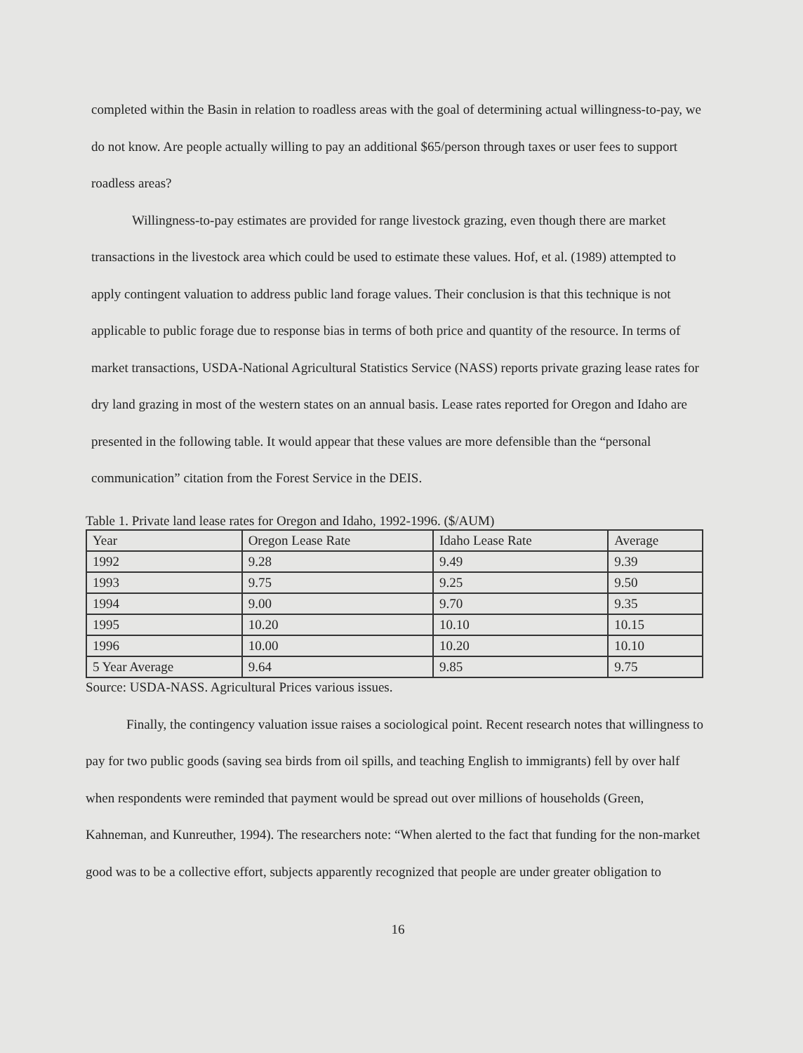completed within the Basin in relation to roadless areas with the goal of determining actual willingness-to-pay, we do not know. Are people actually willing to pay an additional $65/person through taxes or user fees to support roadless areas?
Willingness-to-pay estimates are provided for range livestock grazing, even though there are market transactions in the livestock area which could be used to estimate these values. Hof, et al. (1989) attempted to apply contingent valuation to address public land forage values. Their conclusion is that this technique is not applicable to public forage due to response bias in terms of both price and quantity of the resource. In terms of market transactions, USDA-National Agricultural Statistics Service (NASS) reports private grazing lease rates for dry land grazing in most of the western states on an annual basis. Lease rates reported for Oregon and Idaho are presented in the following table. It would appear that these values are more defensible than the “personal communication” citation from the Forest Service in the DEIS.
Table 1. Private land lease rates for Oregon and Idaho, 1992-1996. ($/AUM)
| Year | Oregon Lease Rate | Idaho Lease Rate | Average |
| 1992 | 9.28 | 9.49 | 9.39 |
| 1993 | 9.75 | 9.25 | 9.50 |
| 1994 | 9.00 | 9.70 | 9.35 |
| 1995 | 10.20 | 10.10 | 10.15 |
| 1996 | 10.00 | 10.20 | 10.10 |
| 5 Year Average | 9.64 | 9.85 | 9.75 |
Source: USDA-NASS. Agricultural Prices various issues.
Finally, the contingency valuation issue raises a sociological point. Recent research notes that willingness to pay for two public goods (saving sea birds from oil spills, and teaching English to immigrants) fell by over half when respondents were reminded that payment would be spread out over millions of households (Green, Kahneman, and Kunreuther, 1994). The researchers note: “When alerted to the fact that funding for the non-market good was to be a collective effort, subjects apparently recognized that people are under greater obligation to
16